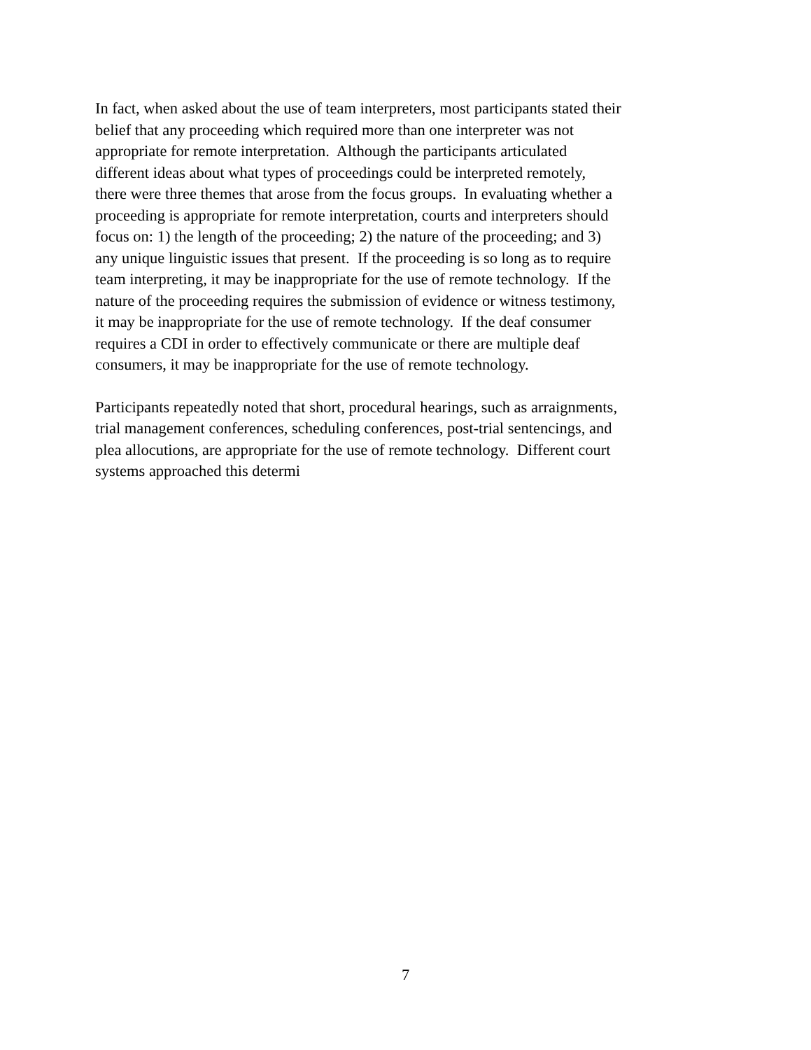In fact, when asked about the use of team interpreters, most participants stated their
belief that any proceeding which required more than one interpreter was not
appropriate for remote interpretation. Although the participants articulated
different ideas about what types of proceedings could be interpreted remotely,
there were three themes that arose from the focus groups. In evaluating whether a
proceeding is appropriate for remote interpretation, courts and interpreters should
focus on: 1) the length of the proceeding; 2) the nature of the proceeding; and 3)
any unique linguistic issues that present. If the proceeding is so long as to require
team interpreting, it may be inappropriate for the use of remote technology. If the
nature of the proceeding requires the submission of evidence or witness testimony,
it may be inappropriate for the use of remote technology. If the deaf consumer
requires a CDI in order to effectively communicate or there are multiple deaf
consumers, it may be inappropriate for the use of remote technology.
Participants repeatedly noted that short, procedural hearings, such as arraignments,
trial management conferences, scheduling conferences, post-trial sentencings, and
plea allocutions, are appropriate for the use of remote technology. Different court
systems approached this determi
7